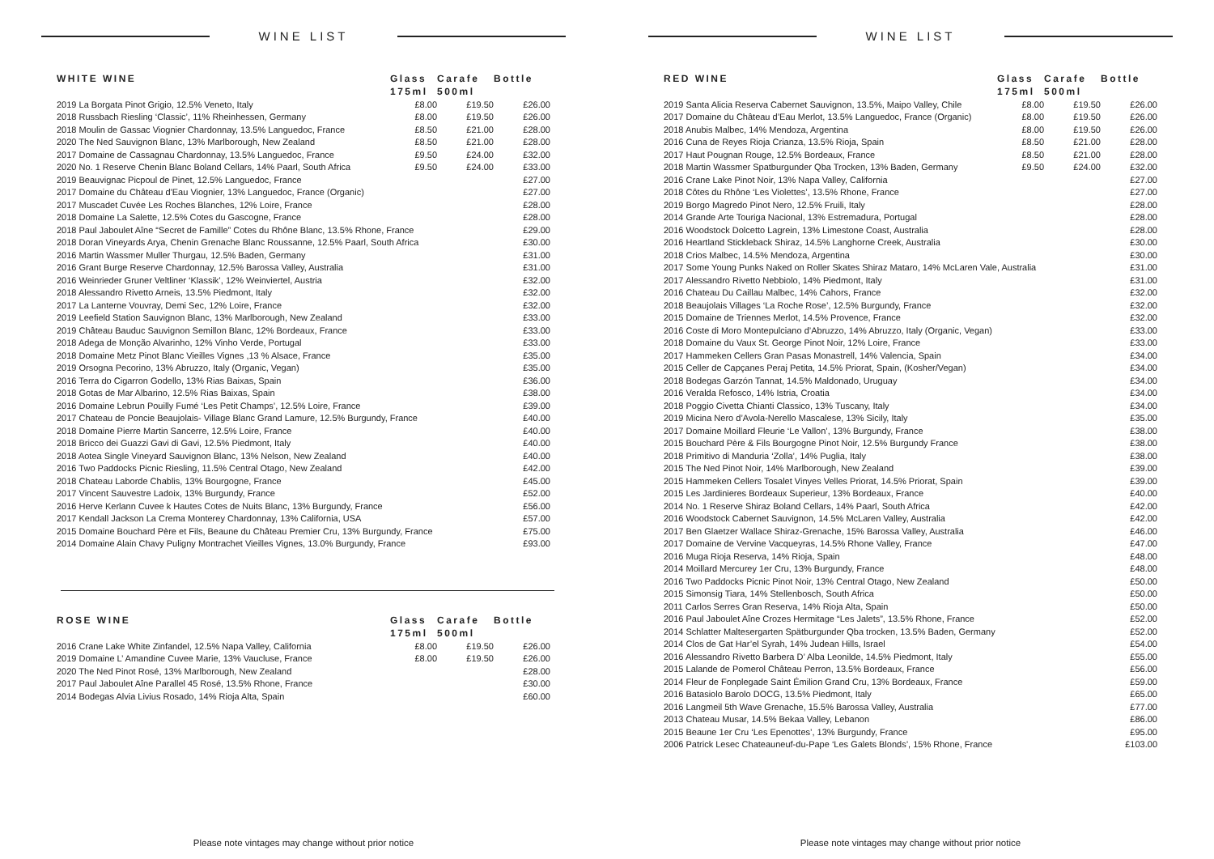WINE LIST
| WHITE WINE | Glass | Carafe | Bottle |
| --- | --- | --- | --- |
| | 175ml | 500ml | |
| 2019 La Borgata Pinot Grigio, 12.5% Veneto, Italy | £8.00 | £19.50 | £26.00 |
| 2018 Russbach Riesling ‘Classic’, 11% Rheinhessen, Germany | £8.00 | £19.50 | £26.00 |
| 2018 Moulin de Gassac Viognier Chardonnay, 13.5% Languedoc, France | £8.50 | £21.00 | £28.00 |
| 2020 The Ned Sauvignon Blanc, 13% Marlborough, New Zealand | £8.50 | £21.00 | £28.00 |
| 2017 Domaine de Cassagnau Chardonnay, 13.5% Languedoc, France | £9.50 | £24.00 | £32.00 |
| 2020 No. 1 Reserve Chenin Blanc Boland Cellars, 14% Paarl, South Africa | £9.50 | £24.00 | £33.00 |
| 2019 Beauvignac Picpoul de Pinet, 12.5% Languedoc, France | | | £27.00 |
| 2017 Domaine du Château d'Eau Viognier, 13% Languedoc, France (Organic) | | | £27.00 |
| 2017 Muscadet Cuvée Les Roches Blanches, 12% Loire, France | | | £28.00 |
| 2018 Domaine La Salette, 12.5% Cotes du Gascogne, France | | | £28.00 |
| 2018 Paul Jaboulet Aîne “Secret de Famille” Cotes du Rhône Blanc, 13.5% Rhone, France | | | £29.00 |
| 2018 Doran Vineyards Arya, Chenin Grenache Blanc Roussanne, 12.5% Paarl, South Africa | | | £30.00 |
| 2016 Martin Wassmer Muller Thurgau, 12.5% Baden, Germany | | | £31.00 |
| 2016 Grant Burge Reserve Chardonnay, 12.5% Barossa Valley, Australia | | | £31.00 |
| 2016 Weinrieder Gruner Veltliner ‘Klassik’, 12% Weinviertel, Austria | | | £32.00 |
| 2018 Alessandro Rivetto Arneis, 13.5% Piedmont, Italy | | | £32.00 |
| 2017 La Lanterne Vouvray, Demi Sec, 12% Loire, France | | | £32.00 |
| 2019 Leefield Station Sauvignon Blanc, 13% Marlborough, New Zealand | | | £33.00 |
| 2019 Château Bauduc Sauvignon Semillon Blanc, 12% Bordeaux, France | | | £33.00 |
| 2018 Adega de Monção Alvarinho, 12% Vinho Verde, Portugal | | | £33.00 |
| 2018 Domaine Metz Pinot Blanc Vieilles Vignes ,13 % Alsace, France | | | £35.00 |
| 2019 Orsogna Pecorino, 13% Abruzzo, Italy (Organic, Vegan) | | | £35.00 |
| 2016 Terra do Cigarron Godello, 13% Rias Baixas, Spain | | | £36.00 |
| 2018 Gotas de Mar Albarino, 12.5% Rias Baixas, Spain | | | £38.00 |
| 2016 Domaine Lebrun Pouilly Fumé ‘Les Petit Champs’, 12.5% Loire, France | | | £39.00 |
| 2017 Chateau de Poncie Beaujolais- Village Blanc Grand Lamure, 12.5% Burgundy, France | | | £40.00 |
| 2018 Domaine Pierre Martin Sancerre, 12.5% Loire, France | | | £40.00 |
| 2018 Bricco dei Guazzi Gavi di Gavi, 12.5% Piedmont, Italy | | | £40.00 |
| 2018 Aotea Single Vineyard Sauvignon Blanc, 13% Nelson, New Zealand | | | £40.00 |
| 2016 Two Paddocks Picnic Riesling, 11.5% Central Otago, New Zealand | | | £42.00 |
| 2018 Chateau Laborde Chablis, 13% Bourgogne, France | | | £45.00 |
| 2017 Vincent Sauvestre Ladoix, 13% Burgundy, France | | | £52.00 |
| 2016 Herve Kerlann Cuvee k Hautes Cotes de Nuits Blanc, 13% Burgundy, France | | | £56.00 |
| 2017 Kendall Jackson La Crema Monterey Chardonnay, 13% California, USA | | | £57.00 |
| 2015 Domaine Bouchard Père et Fils, Beaune du Château Premier Cru, 13% Burgundy, France | | | £75.00 |
| 2014 Domaine Alain Chavy Puligny Montrachet Vieilles Vignes, 13.0% Burgundy, France | | | £93.00 |
| ROSE WINE | Glass | Carafe | Bottle |
| --- | --- | --- | --- |
| | 175ml | 500ml | |
| 2016 Crane Lake White Zinfandel, 12.5% Napa Valley, California | £8.00 | £19.50 | £26.00 |
| 2019 Domaine L’ Amandine Cuvee Marie, 13% Vaucluse, France | £8.00 | £19.50 | £26.00 |
| 2020 The Ned Pinot Rosé, 13% Marlborough, New Zealand | | | £28.00 |
| 2017 Paul Jaboulet Aîne Parallel 45 Rosé, 13.5% Rhone, France | | | £30.00 |
| 2014 Bodegas Alvia Livius Rosado, 14% Rioja Alta, Spain | | | £60.00 |
Please note vintages may change without prior notice
WINE LIST
| RED WINE | Glass | Carafe | Bottle |
| --- | --- | --- | --- |
| | 175ml | 500ml | |
| 2019 Santa Alicia Reserva Cabernet Sauvignon, 13.5%, Maipo Valley, Chile | £8.00 | £19.50 | £26.00 |
| 2017 Domaine du Château d’Eau Merlot, 13.5% Languedoc, France (Organic) | £8.00 | £19.50 | £26.00 |
| 2018 Anubis Malbec, 14% Mendoza, Argentina | £8.00 | £19.50 | £26.00 |
| 2016 Cuna de Reyes Rioja Crianza, 13.5% Rioja, Spain | £8.50 | £21.00 | £28.00 |
| 2017 Haut Pougnan Rouge, 12.5% Bordeaux, France | £8.50 | £21.00 | £28.00 |
| 2018 Martin Wassmer Spatburgunder Qba Trocken, 13% Baden, Germany | £9.50 | £24.00 | £32.00 |
| 2016 Crane Lake Pinot Noir, 13% Napa Valley, California | | | £27.00 |
| 2018 Côtes du Rhône ‘Les Violettes’, 13.5% Rhone, France | | | £27.00 |
| 2019 Borgo Magredo Pinot Nero, 12.5% Fruili, Italy | | | £28.00 |
| 2014 Grande Arte Touriga Nacional, 13% Estremadura, Portugal | | | £28.00 |
| 2016 Woodstock Dolcetto Lagrein, 13% Limestone Coast, Australia | | | £28.00 |
| 2016 Heartland Stickleback Shiraz, 14.5% Langhorne Creek, Australia | | | £30.00 |
| 2018 Crios Malbec, 14.5% Mendoza, Argentina | | | £30.00 |
| 2017 Some Young Punks Naked on Roller Skates Shiraz Mataro, 14% McLaren Vale, Australia | | | £31.00 |
| 2017 Alessandro Rivetto Nebbiolo, 14% Piedmont, Italy | | | £31.00 |
| 2016 Chateau Du Caillau Malbec, 14% Cahors, France | | | £32.00 |
| 2018 Beaujolais Villages ‘La Roche Rose’, 12.5% Burgundy, France | | | £32.00 |
| 2015 Domaine de Triennes Merlot, 14.5% Provence, France | | | £32.00 |
| 2016 Coste di Moro Montepulciano d’Abruzzo, 14% Abruzzo, Italy (Organic, Vegan) | | | £33.00 |
| 2018 Domaine du Vaux St. George Pinot Noir, 12% Loire, France | | | £33.00 |
| 2017 Hammeken Cellers Gran Pasas Monastrell, 14% Valencia, Spain | | | £34.00 |
| 2015 Celler de Capçanes Peraj Petita, 14.5% Priorat, Spain, (Kosher/Vegan) | | | £34.00 |
| 2018 Bodegas Garzón Tannat, 14.5% Maldonado, Uruguay | | | £34.00 |
| 2016 Veralda Refosco, 14% Istria, Croatia | | | £34.00 |
| 2018 Poggio Civetta Chianti Classico, 13% Tuscany, Italy | | | £34.00 |
| 2019 Micina Nero d’Avola-Nerello Mascalese, 13% Sicily, Italy | | | £35.00 |
| 2017 Domaine Moillard Fleurie ‘Le Vallon’, 13% Burgundy, France | | | £38.00 |
| 2015 Bouchard Père & Fils Bourgogne Pinot Noir, 12.5% Burgundy France | | | £38.00 |
| 2018 Primitivo di Manduria ‘Zolla’, 14% Puglia, Italy | | | £38.00 |
| 2015 The Ned Pinot Noir, 14% Marlborough, New Zealand | | | £39.00 |
| 2015 Hammeken Cellers Tosalet Vinyes Velles Priorat, 14.5% Priorat, Spain | | | £39.00 |
| 2015 Les Jardinieres Bordeaux Superieur, 13% Bordeaux, France | | | £40.00 |
| 2014 No. 1 Reserve Shiraz Boland Cellars, 14% Paarl, South Africa | | | £42.00 |
| 2016 Woodstock Cabernet Sauvignon, 14.5% McLaren Valley, Australia | | | £42.00 |
| 2017 Ben Glaetzer Wallace Shiraz-Grenache, 15% Barossa Valley, Australia | | | £46.00 |
| 2017 Domaine de Vervine Vacqueyras, 14.5% Rhone Valley, France | | | £47.00 |
| 2016 Muga Rioja Reserva, 14% Rioja, Spain | | | £48.00 |
| 2014 Moillard Mercurey 1er Cru, 13% Burgundy, France | | | £48.00 |
| 2016 Two Paddocks Picnic Pinot Noir, 13% Central Otago, New Zealand | | | £50.00 |
| 2015 Simonsig Tiara, 14% Stellenbosch, South Africa | | | £50.00 |
| 2011 Carlos Serres Gran Reserva, 14% Rioja Alta, Spain | | | £50.00 |
| 2016 Paul Jaboulet Aîne Crozes Hermitage “Les Jalets”, 13.5% Rhone, France | | | £52.00 |
| 2014 Schlatter Maltesergarten Spätburgunder Qba trocken, 13.5% Baden, Germany | | | £52.00 |
| 2014 Clos de Gat Har’el Syrah, 14% Judean Hills, Israel | | | £54.00 |
| 2016 Alessandro Rivetto Barbera D’ Alba Leonilde, 14.5% Piedmont, Italy | | | £55.00 |
| 2015 Lalande de Pomerol Château Perron, 13.5% Bordeaux, France | | | £56.00 |
| 2014 Fleur de Fonplegade Saint Émilion Grand Cru, 13% Bordeaux, France | | | £59.00 |
| 2016 Batasiolo Barolo DOCG, 13.5% Piedmont, Italy | | | £65.00 |
| 2016 Langmeil 5th Wave Grenache, 15.5% Barossa Valley, Australia | | | £77.00 |
| 2013 Chateau Musar, 14.5% Bekaa Valley, Lebanon | | | £86.00 |
| 2015 Beaune 1er Cru ‘Les Epenottes’, 13% Burgundy, France | | | £95.00 |
| 2006 Patrick Lesec Chateauneuf-du-Pape ‘Les Galets Blonds’, 15% Rhone, France | | | £103.00 |
Please note vintages may change without prior notice